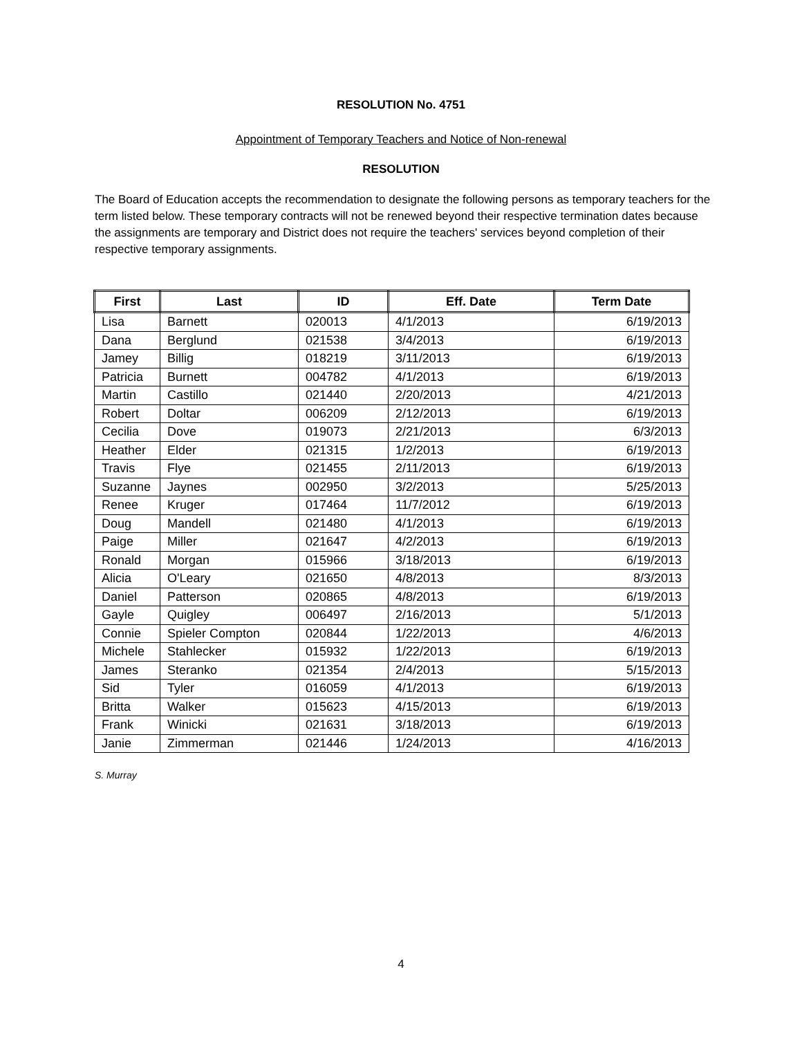RESOLUTION No. 4751
Appointment of Temporary Teachers and Notice of Non-renewal
RESOLUTION
The Board of Education accepts the recommendation to designate the following persons as temporary teachers for the term listed below. These temporary contracts will not be renewed beyond their respective termination dates because the assignments are temporary and District does not require the teachers' services beyond completion of their respective temporary assignments.
| First | Last | ID | Eff. Date | Term Date |
| --- | --- | --- | --- | --- |
| Lisa | Barnett | 020013 | 4/1/2013 | 6/19/2013 |
| Dana | Berglund | 021538 | 3/4/2013 | 6/19/2013 |
| Jamey | Billig | 018219 | 3/11/2013 | 6/19/2013 |
| Patricia | Burnett | 004782 | 4/1/2013 | 6/19/2013 |
| Martin | Castillo | 021440 | 2/20/2013 | 4/21/2013 |
| Robert | Doltar | 006209 | 2/12/2013 | 6/19/2013 |
| Cecilia | Dove | 019073 | 2/21/2013 | 6/3/2013 |
| Heather | Elder | 021315 | 1/2/2013 | 6/19/2013 |
| Travis | Flye | 021455 | 2/11/2013 | 6/19/2013 |
| Suzanne | Jaynes | 002950 | 3/2/2013 | 5/25/2013 |
| Renee | Kruger | 017464 | 11/7/2012 | 6/19/2013 |
| Doug | Mandell | 021480 | 4/1/2013 | 6/19/2013 |
| Paige | Miller | 021647 | 4/2/2013 | 6/19/2013 |
| Ronald | Morgan | 015966 | 3/18/2013 | 6/19/2013 |
| Alicia | O'Leary | 021650 | 4/8/2013 | 8/3/2013 |
| Daniel | Patterson | 020865 | 4/8/2013 | 6/19/2013 |
| Gayle | Quigley | 006497 | 2/16/2013 | 5/1/2013 |
| Connie | Spieler Compton | 020844 | 1/22/2013 | 4/6/2013 |
| Michele | Stahlecker | 015932 | 1/22/2013 | 6/19/2013 |
| James | Steranko | 021354 | 2/4/2013 | 5/15/2013 |
| Sid | Tyler | 016059 | 4/1/2013 | 6/19/2013 |
| Britta | Walker | 015623 | 4/15/2013 | 6/19/2013 |
| Frank | Winicki | 021631 | 3/18/2013 | 6/19/2013 |
| Janie | Zimmerman | 021446 | 1/24/2013 | 4/16/2013 |
S. Murray
4